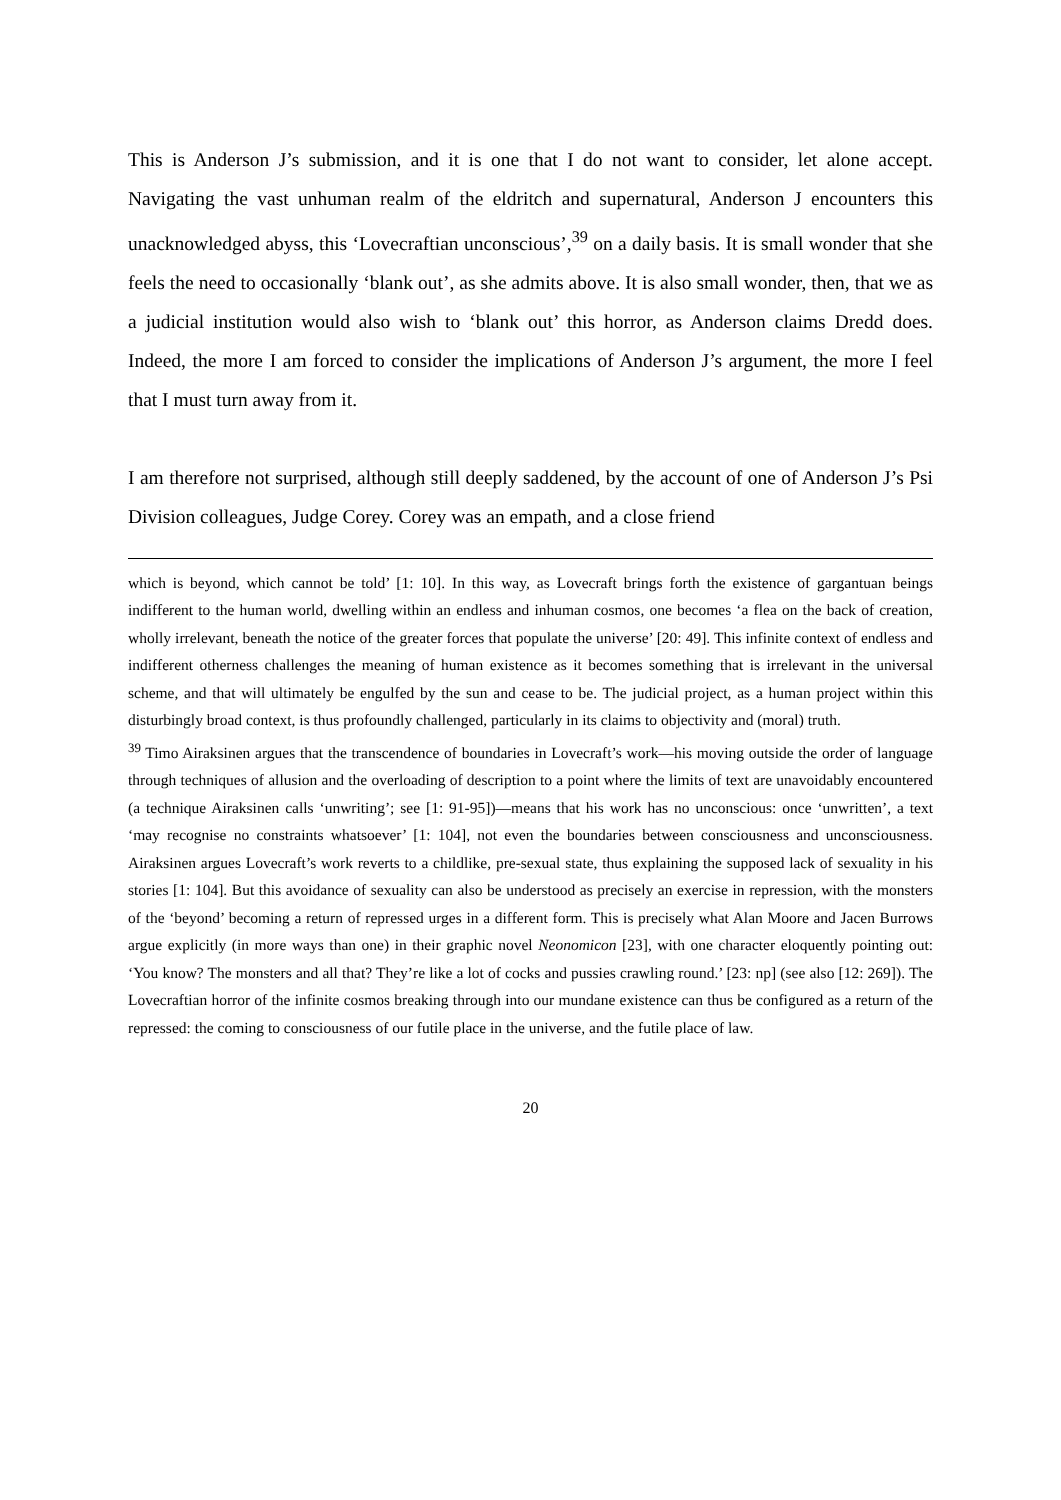This is Anderson J’s submission, and it is one that I do not want to consider, let alone accept. Navigating the vast unhuman realm of the eldritch and supernatural, Anderson J encounters this unacknowledged abyss, this ‘Lovecraftian unconscious’,<sup>39</sup> on a daily basis. It is small wonder that she feels the need to occasionally ‘blank out’, as she admits above. It is also small wonder, then, that we as a judicial institution would also wish to ‘blank out’ this horror, as Anderson claims Dredd does. Indeed, the more I am forced to consider the implications of Anderson J’s argument, the more I feel that I must turn away from it.
I am therefore not surprised, although still deeply saddened, by the account of one of Anderson J’s Psi Division colleagues, Judge Corey. Corey was an empath, and a close friend
which is beyond, which cannot be told’ [1: 10]. In this way, as Lovecraft brings forth the existence of gargantuan beings indifferent to the human world, dwelling within an endless and inhuman cosmos, one becomes ‘a flea on the back of creation, wholly irrelevant, beneath the notice of the greater forces that populate the universe’ [20: 49]. This infinite context of endless and indifferent otherness challenges the meaning of human existence as it becomes something that is irrelevant in the universal scheme, and that will ultimately be engulfed by the sun and cease to be. The judicial project, as a human project within this disturbingly broad context, is thus profoundly challenged, particularly in its claims to objectivity and (moral) truth.
<sup>39</sup> Timo Airaksinen argues that the transcendence of boundaries in Lovecraft’s work—his moving outside the order of language through techniques of allusion and the overloading of description to a point where the limits of text are unavoidably encountered (a technique Airaksinen calls ‘unwriting’; see [1: 91-95])—means that his work has no unconscious: once ‘unwritten’, a text ‘may recognise no constraints whatsoever’ [1: 104], not even the boundaries between consciousness and unconsciousness. Airaksinen argues Lovecraft’s work reverts to a childlike, pre-sexual state, thus explaining the supposed lack of sexuality in his stories [1: 104]. But this avoidance of sexuality can also be understood as precisely an exercise in repression, with the monsters of the ‘beyond’ becoming a return of repressed urges in a different form. This is precisely what Alan Moore and Jacen Burrows argue explicitly (in more ways than one) in their graphic novel Neonomicon [23], with one character eloquently pointing out: ‘You know? The monsters and all that? They’re like a lot of cocks and pussies crawling round.’ [23: np] (see also [12: 269]). The Lovecraftian horror of the infinite cosmos breaking through into our mundane existence can thus be configured as a return of the repressed: the coming to consciousness of our futile place in the universe, and the futile place of law.
20